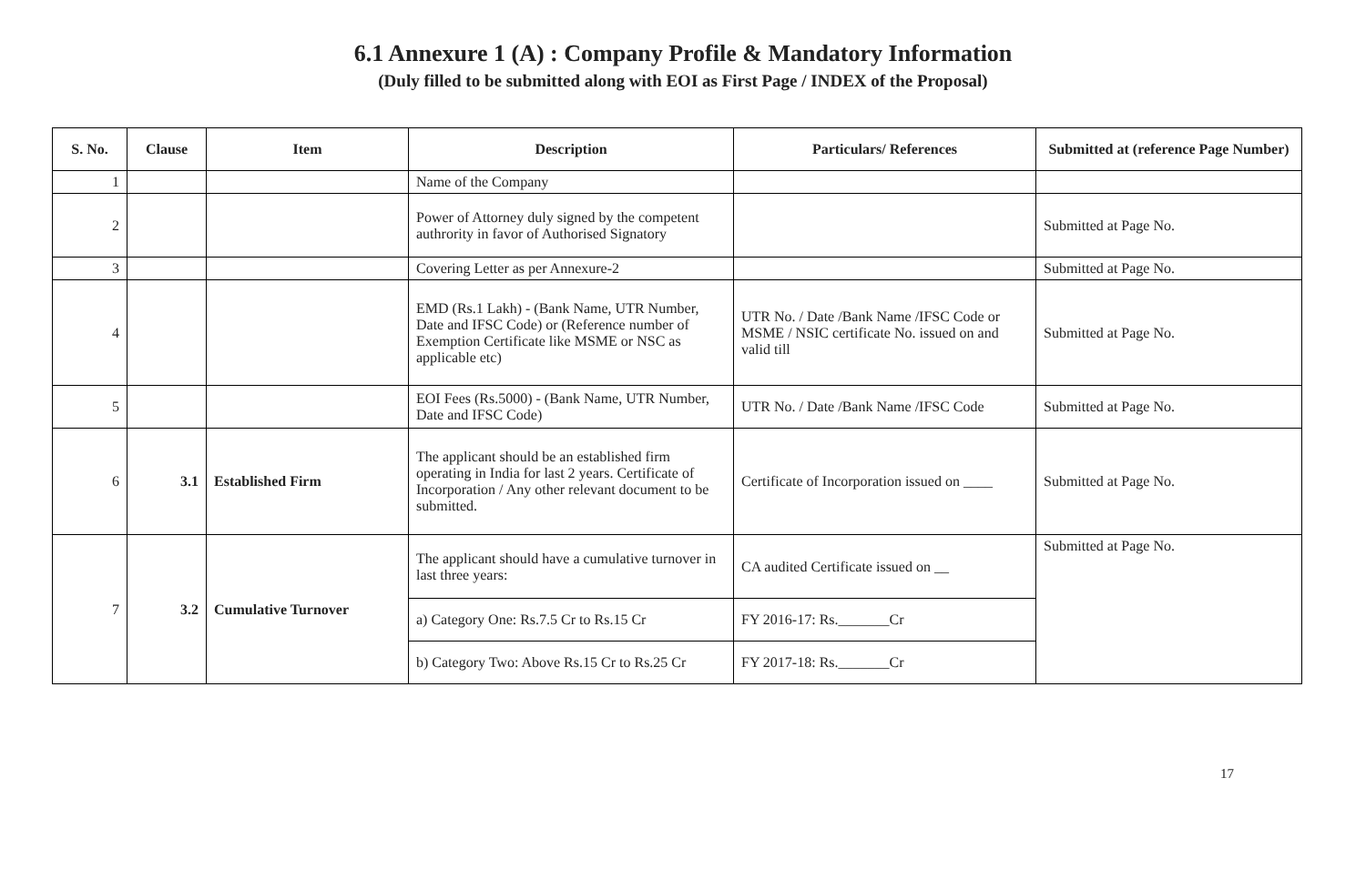6.1 Annexure 1 (A) : Company Profile & Mandatory Information
(Duly filled to be submitted along with EOI as First Page / INDEX of the Proposal)
| S. No. | Clause | Item | Description | Particulars/ References | Submitted at (reference Page Number) |
| --- | --- | --- | --- | --- | --- |
| 1 | | | Name of the Company | | |
| 2 | | | Power of Attorney duly signed by the competent authrority in favor of Authorised Signatory | | Submitted at Page No. |
| 3 | | | Covering Letter as per Annexure-2 | | Submitted at Page No. |
| 4 | | | EMD (Rs.1 Lakh) - (Bank Name, UTR Number, Date and IFSC Code) or (Reference number of Exemption Certificate like MSME or NSC as applicable etc) | UTR No. / Date /Bank Name /IFSC Code or MSME / NSIC certificate No. issued on and valid till | Submitted at Page No. |
| 5 | | | EOI Fees (Rs.5000) - (Bank Name, UTR Number, Date and IFSC Code) | UTR No. / Date /Bank Name /IFSC Code | Submitted at Page No. |
| 6 | 3.1 | Established Firm | The applicant should be an established firm operating in India for last 2 years. Certificate of Incorporation / Any other relevant document to be submitted. | Certificate of Incorporation issued on ____ | Submitted at Page No. |
| 7 | 3.2 | Cumulative Turnover | The applicant should have a cumulative turnover in last three years: | CA audited Certificate issued on __ | Submitted at Page No. |
| | | | a) Category One: Rs.7.5 Cr to Rs.15 Cr | FY 2016-17: Rs._______Cr | |
| | | | b) Category Two: Above Rs.15 Cr to Rs.25 Cr | FY 2017-18: Rs._______Cr | |
17